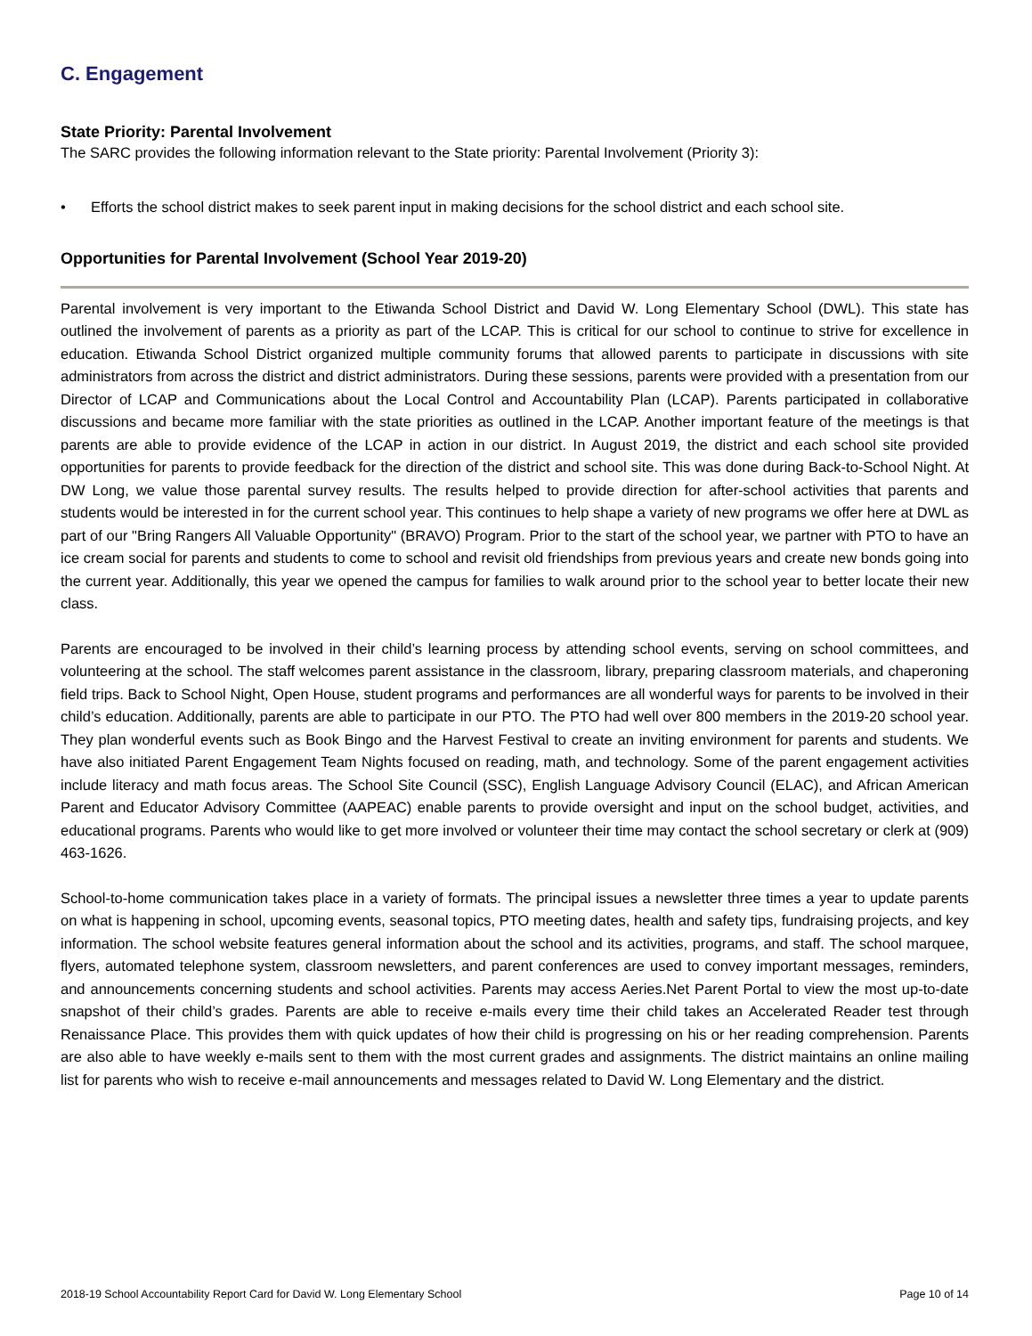C. Engagement
State Priority: Parental Involvement
The SARC provides the following information relevant to the State priority: Parental Involvement (Priority 3):
• Efforts the school district makes to seek parent input in making decisions for the school district and each school site.
Opportunities for Parental Involvement (School Year 2019-20)
Parental involvement is very important to the Etiwanda School District and David W. Long Elementary School (DWL). This state has outlined the involvement of parents as a priority as part of the LCAP. This is critical for our school to continue to strive for excellence in education. Etiwanda School District organized multiple community forums that allowed parents to participate in discussions with site administrators from across the district and district administrators. During these sessions, parents were provided with a presentation from our Director of LCAP and Communications about the Local Control and Accountability Plan (LCAP). Parents participated in collaborative discussions and became more familiar with the state priorities as outlined in the LCAP. Another important feature of the meetings is that parents are able to provide evidence of the LCAP in action in our district. In August 2019, the district and each school site provided opportunities for parents to provide feedback for the direction of the district and school site. This was done during Back-to-School Night. At DW Long, we value those parental survey results. The results helped to provide direction for after-school activities that parents and students would be interested in for the current school year. This continues to help shape a variety of new programs we offer here at DWL as part of our "Bring Rangers All Valuable Opportunity" (BRAVO) Program. Prior to the start of the school year, we partner with PTO to have an ice cream social for parents and students to come to school and revisit old friendships from previous years and create new bonds going into the current year. Additionally, this year we opened the campus for families to walk around prior to the school year to better locate their new class.
Parents are encouraged to be involved in their child’s learning process by attending school events, serving on school committees, and volunteering at the school. The staff welcomes parent assistance in the classroom, library, preparing classroom materials, and chaperoning field trips. Back to School Night, Open House, student programs and performances are all wonderful ways for parents to be involved in their child’s education. Additionally, parents are able to participate in our PTO. The PTO had well over 800 members in the 2019-20 school year. They plan wonderful events such as Book Bingo and the Harvest Festival to create an inviting environment for parents and students. We have also initiated Parent Engagement Team Nights focused on reading, math, and technology. Some of the parent engagement activities include literacy and math focus areas. The School Site Council (SSC), English Language Advisory Council (ELAC), and African American Parent and Educator Advisory Committee (AAPEAC) enable parents to provide oversight and input on the school budget, activities, and educational programs. Parents who would like to get more involved or volunteer their time may contact the school secretary or clerk at (909) 463-1626.
School-to-home communication takes place in a variety of formats. The principal issues a newsletter three times a year to update parents on what is happening in school, upcoming events, seasonal topics, PTO meeting dates, health and safety tips, fundraising projects, and key information. The school website features general information about the school and its activities, programs, and staff. The school marquee, flyers, automated telephone system, classroom newsletters, and parent conferences are used to convey important messages, reminders, and announcements concerning students and school activities. Parents may access Aeries.Net Parent Portal to view the most up-to-date snapshot of their child’s grades. Parents are able to receive e-mails every time their child takes an Accelerated Reader test through Renaissance Place. This provides them with quick updates of how their child is progressing on his or her reading comprehension. Parents are also able to have weekly e-mails sent to them with the most current grades and assignments. The district maintains an online mailing list for parents who wish to receive e-mail announcements and messages related to David W. Long Elementary and the district.
2018-19 School Accountability Report Card for David W. Long Elementary School Page 10 of 14